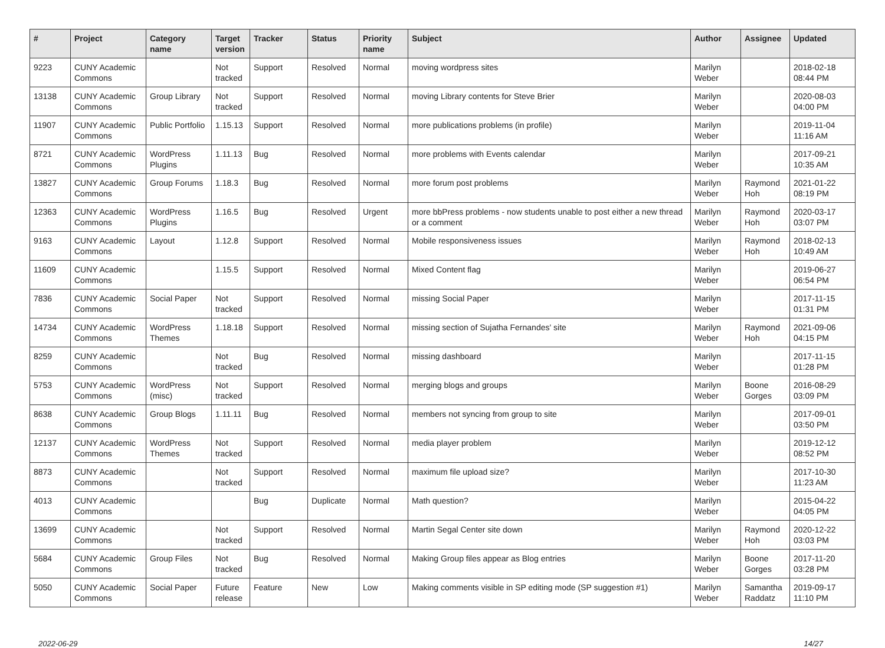| # | Project | Category name | Target version | Tracker | Status | Priority name | Subject | Author | Assignee | Updated |
| --- | --- | --- | --- | --- | --- | --- | --- | --- | --- | --- |
| 9223 | CUNY Academic Commons | | Not tracked | Support | Resolved | Normal | moving wordpress sites | Marilyn Weber | | 2018-02-18 08:44 PM |
| 13138 | CUNY Academic Commons | Group Library | Not tracked | Support | Resolved | Normal | moving Library contents for Steve Brier | Marilyn Weber | | 2020-08-03 04:00 PM |
| 11907 | CUNY Academic Commons | Public Portfolio | 1.15.13 | Support | Resolved | Normal | more publications problems (in profile) | Marilyn Weber | | 2019-11-04 11:16 AM |
| 8721 | CUNY Academic Commons | WordPress Plugins | 1.11.13 | Bug | Resolved | Normal | more problems with Events calendar | Marilyn Weber | | 2017-09-21 10:35 AM |
| 13827 | CUNY Academic Commons | Group Forums | 1.18.3 | Bug | Resolved | Normal | more forum post problems | Marilyn Weber | Raymond Hoh | 2021-01-22 08:19 PM |
| 12363 | CUNY Academic Commons | WordPress Plugins | 1.16.5 | Bug | Resolved | Urgent | more bbPress problems - now students unable to post either a new thread or a comment | Marilyn Weber | Raymond Hoh | 2020-03-17 03:07 PM |
| 9163 | CUNY Academic Commons | Layout | 1.12.8 | Support | Resolved | Normal | Mobile responsiveness issues | Marilyn Weber | Raymond Hoh | 2018-02-13 10:49 AM |
| 11609 | CUNY Academic Commons | | 1.15.5 | Support | Resolved | Normal | Mixed Content flag | Marilyn Weber | | 2019-06-27 06:54 PM |
| 7836 | CUNY Academic Commons | Social Paper | Not tracked | Support | Resolved | Normal | missing Social Paper | Marilyn Weber | | 2017-11-15 01:31 PM |
| 14734 | CUNY Academic Commons | WordPress Themes | 1.18.18 | Support | Resolved | Normal | missing section of Sujatha Fernandes' site | Marilyn Weber | Raymond Hoh | 2021-09-06 04:15 PM |
| 8259 | CUNY Academic Commons | | Not tracked | Bug | Resolved | Normal | missing dashboard | Marilyn Weber | | 2017-11-15 01:28 PM |
| 5753 | CUNY Academic Commons | WordPress (misc) | Not tracked | Support | Resolved | Normal | merging blogs and groups | Marilyn Weber | Boone Gorges | 2016-08-29 03:09 PM |
| 8638 | CUNY Academic Commons | Group Blogs | 1.11.11 | Bug | Resolved | Normal | members not syncing from group to site | Marilyn Weber | | 2017-09-01 03:50 PM |
| 12137 | CUNY Academic Commons | WordPress Themes | Not tracked | Support | Resolved | Normal | media player problem | Marilyn Weber | | 2019-12-12 08:52 PM |
| 8873 | CUNY Academic Commons | | Not tracked | Support | Resolved | Normal | maximum file upload size? | Marilyn Weber | | 2017-10-30 11:23 AM |
| 4013 | CUNY Academic Commons | | | Bug | Duplicate | Normal | Math question? | Marilyn Weber | | 2015-04-22 04:05 PM |
| 13699 | CUNY Academic Commons | | Not tracked | Support | Resolved | Normal | Martin Segal Center site down | Marilyn Weber | Raymond Hoh | 2020-12-22 03:03 PM |
| 5684 | CUNY Academic Commons | Group Files | Not tracked | Bug | Resolved | Normal | Making Group files appear as Blog entries | Marilyn Weber | Boone Gorges | 2017-11-20 03:28 PM |
| 5050 | CUNY Academic Commons | Social Paper | Future release | Feature | New | Low | Making comments visible in SP editing mode (SP suggestion #1) | Marilyn Weber | Samantha Raddatz | 2019-09-17 11:10 PM |
2022-06-29 14/27